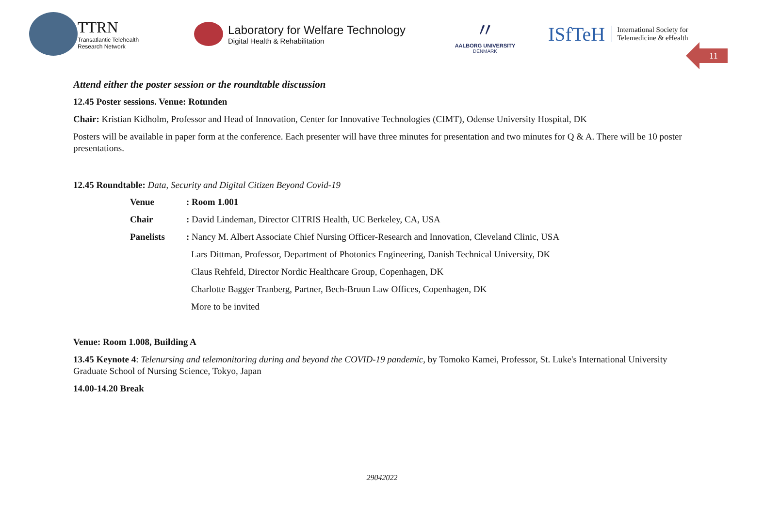TTRN
Transatlantic Telehealth
Research Network
Laboratory for Welfare Technology
Digital Health & Rehabilitation
〃
AALBORG UNIVERSITY
DENMARK
ISfTeH International Society for
Telemedicine & eHealth
11
Attend either the poster session or the roundtable discussion
12.45 Poster sessions. Venue: Rotunden
Chair: Kristian Kidholm, Professor and Head of Innovation, Center for Innovative Technologies (CIMT), Odense University Hospital, DK
Posters will be available in paper form at the conference. Each presenter will have three minutes for presentation and two minutes for Q & A. There will be 10 poster presentations.
12.45 Roundtable: Data, Security and Digital Citizen Beyond Covid-19
Venue: Room 1.001
Chair: David Lindeman, Director CITRIS Health, UC Berkeley, CA, USA
Panelists: Nancy M. Albert Associate Chief Nursing Officer-Research and Innovation, Cleveland Clinic, USA
Lars Dittman, Professor, Department of Photonics Engineering, Danish Technical University, DK
Claus Rehfeld, Director Nordic Healthcare Group, Copenhagen, DK
Charlotte Bagger Tranberg, Partner, Bech-Bruun Law Offices, Copenhagen, DK
More to be invited
Venue: Room 1.008, Building A
13.45 Keynote 4: Telenursing and telemonitoring during and beyond the COVID-19 pandemic, by Tomoko Kamei, Professor, St. Luke's International University Graduate School of Nursing Science, Tokyo, Japan
14.00-14.20 Break
29042022